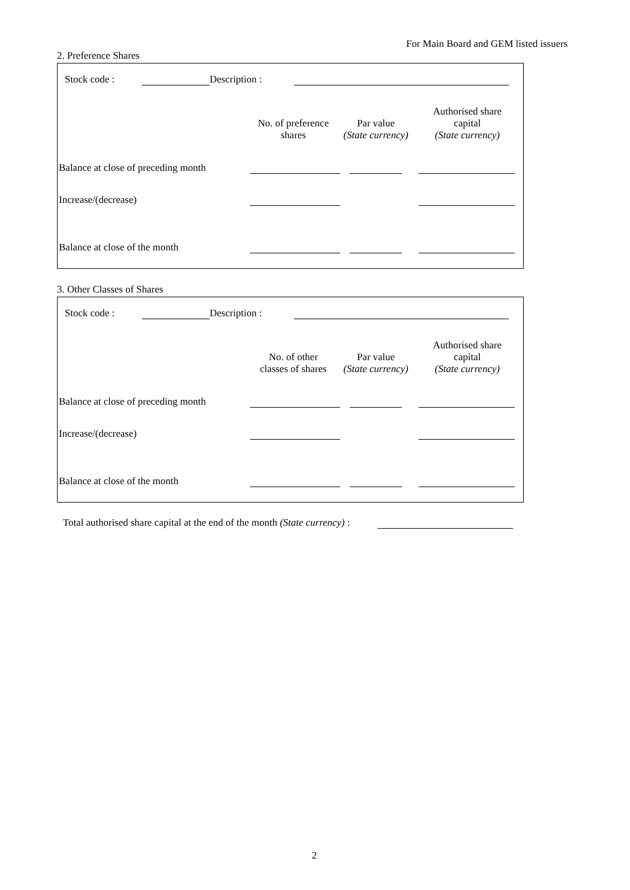For Main Board and GEM listed issuers
2. Preference Shares
| Stock code : | | Description : | |
| | No. of preference shares | Par value (State currency) | Authorised share capital (State currency) |
| --- | --- | --- | --- |
| Balance at close of preceding month | | | |
| Increase/(decrease) | | | |
| Balance at close of the month | | | |
3. Other Classes of Shares
| Stock code : | | Description : | |
| | No. of other classes of shares | Par value (State currency) | Authorised share capital (State currency) |
| --- | --- | --- | --- |
| Balance at close of preceding month | | | |
| Increase/(decrease) | | | |
| Balance at close of the month | | | |
| Total authorised share capital at the end of the month (State currency) : | |
2